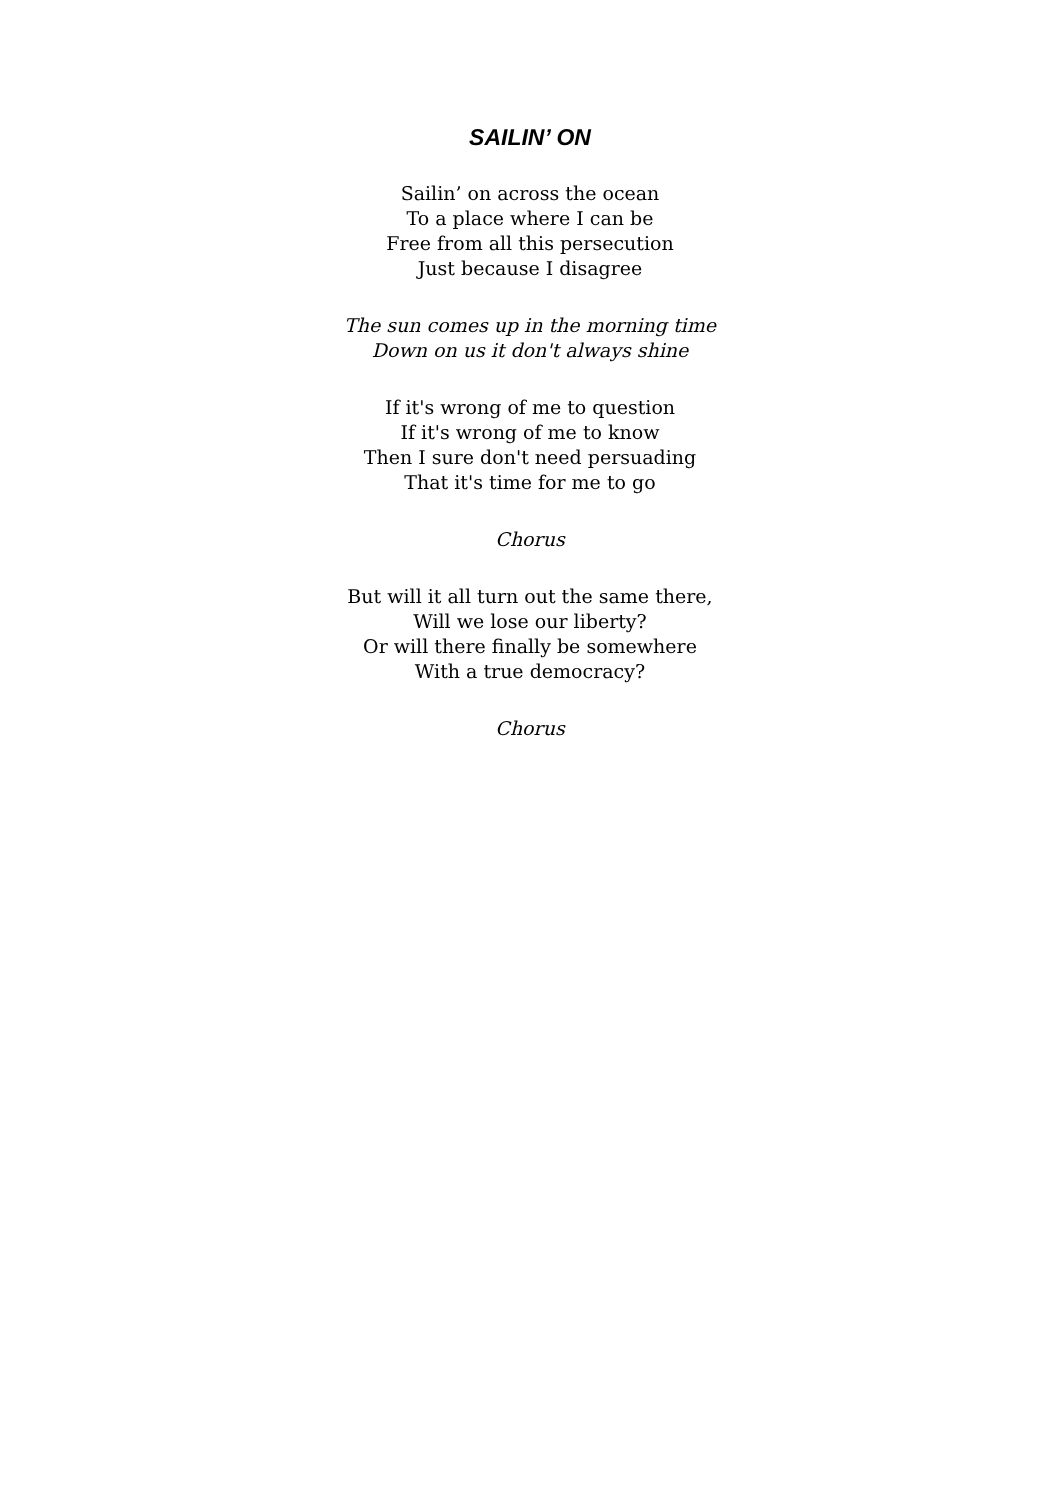SAILIN’ ON
Sailin’ on across the ocean
To a place where I can be
Free from all this persecution
Just because I disagree
The sun comes up in the morning time
Down on us it don't always shine
If it's wrong of me to question
If it's wrong of me to know
Then I sure don't need persuading
That it's time for me to go
Chorus
But will it all turn out the same there,
Will we lose our liberty?
Or will there finally be somewhere
With a true democracy?
Chorus